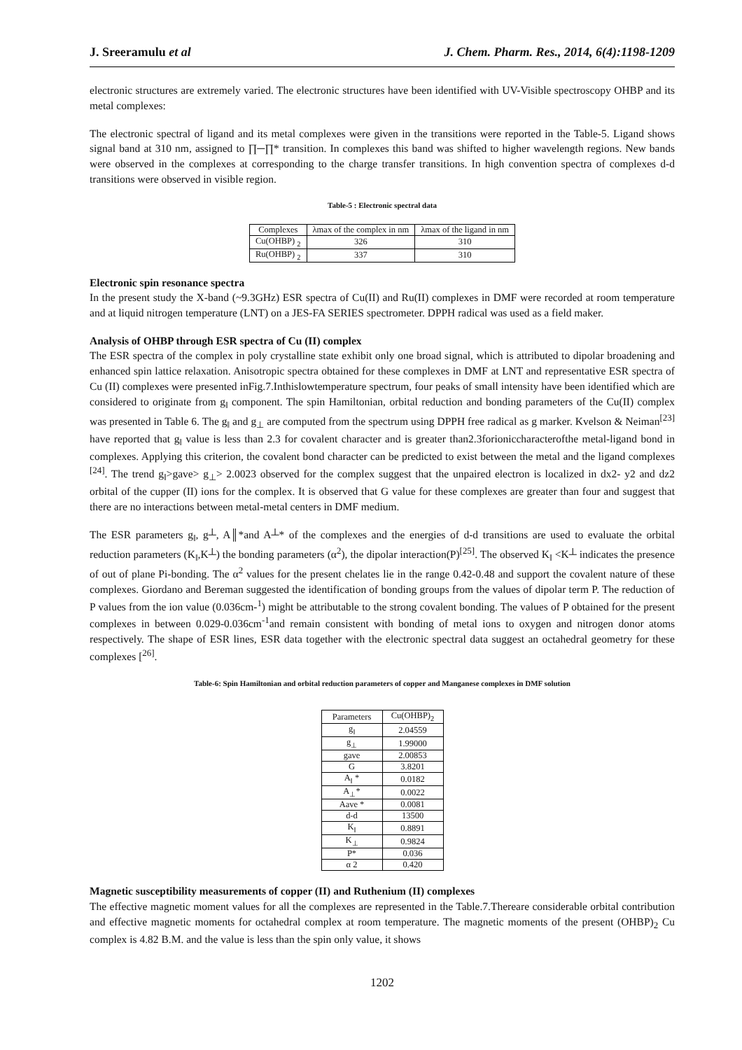J. Sreeramulu et al J. Chem. Pharm. Res., 2014, 6(4):1198-1209
electronic structures are extremely varied. The electronic structures have been identified with UV-Visible spectroscopy OHBP and its metal complexes:
The electronic spectral of ligand and its metal complexes were given in the transitions were reported in the Table-5. Ligand shows signal band at 310 nm, assigned to ∏─∏* transition. In complexes this band was shifted to higher wavelength regions. New bands were observed in the complexes at corresponding to the charge transfer transitions. In high convention spectra of complexes d-d transitions were observed in visible region.
Table-5 : Electronic spectral data
| Complexes | λmax of the complex in nm | λmax of the ligand in nm |
| --- | --- | --- |
| Cu(OHBP) <sub>2</sub> | 326 | 310 |
| Ru(OHBP) <sub>2</sub> | 337 | 310 |
Electronic spin resonance spectra
In the present study the X-band (~9.3GHz) ESR spectra of Cu(II) and Ru(II) complexes in DMF were recorded at room temperature and at liquid nitrogen temperature (LNT) on a JES-FA SERIES spectrometer. DPPH radical was used as a field maker.
Analysis of OHBP through ESR spectra of Cu (II) complex
The ESR spectra of the complex in poly crystalline state exhibit only one broad signal, which is attributed to dipolar broadening and enhanced spin lattice relaxation. Anisotropic spectra obtained for these complexes in DMF at LNT and representative ESR spectra of Cu (II) complexes were presented inFig.7.Inthislowtemperature spectrum, four peaks of small intensity have been identified which are considered to originate from g<sub>‖</sub> component. The spin Hamiltonian, orbital reduction and bonding parameters of the Cu(II) complex was presented in Table 6. The g<sub>‖</sub> and g<sub>⊥</sub> are computed from the spectrum using DPPH free radical as g marker. Kvelson & Neiman<sup>[23]</sup> have reported that g<sub>‖</sub> value is less than 2.3 for covalent character and is greater than2.3forioniccharacterofthe metal-ligand bond in complexes. Applying this criterion, the covalent bond character can be predicted to exist between the metal and the ligand complexes <sup>[24]</sup>. The trend g<sub>‖</sub>>gave> g<sub>⊥</sub>> 2.0023 observed for the complex suggest that the unpaired electron is localized in dx2- y2 and dz2 orbital of the cupper (II) ions for the complex. It is observed that G value for these complexes are greater than four and suggest that there are no interactions between metal-metal centers in DMF medium.
The ESR parameters g<sub>‖</sub>, g┴, A║*and A┴* of the complexes and the energies of d-d transitions are used to evaluate the orbital reduction parameters (K<sub>‖</sub>,K┴) the bonding parameters (α<sup>2</sup>), the dipolar interaction(P)<sup>[25]</sup>. The observed K<sub>‖</sub> <K┴ indicates the presence of out of plane Pi-bonding. The α<sup>2</sup> values for the present chelates lie in the range 0.42-0.48 and support the covalent nature of these complexes. Giordano and Bereman suggested the identification of bonding groups from the values of dipolar term P. The reduction of P values from the ion value (0.036cm-<sup>1</sup>) might be attributable to the strong covalent bonding. The values of P obtained for the present complexes in between 0.029-0.036cm<sup>-1</sup>and remain consistent with bonding of metal ions to oxygen and nitrogen donor atoms respectively. The shape of ESR lines, ESR data together with the electronic spectral data suggest an octahedral geometry for these complexes [<sup>26]</sup>.
Table-6: Spin Hamiltonian and orbital reduction parameters of copper and Manganese complexes in DMF solution
| Parameters | Cu(OHBP)<sub>2</sub> |
| --- | --- |
| g<sub>‖</sub> | 2.04559 |
| g<sub>⊥</sub> | 1.99000 |
| gave | 2.00853 |
| G | 3.8201 |
| A<sub>‖</sub> * | 0.0182 |
| A<sub>⊥</sub>* | 0.0022 |
| Aave * | 0.0081 |
| d-d | 13500 |
| K<sub>‖</sub> | 0.8891 |
| K<sub>⊥</sub> | 0.9824 |
| P* | 0.036 |
| α 2 | 0.420 |
Magnetic susceptibility measurements of copper (II) and Ruthenium (II) complexes
The effective magnetic moment values for all the complexes are represented in the Table.7.Thereare considerable orbital contribution and effective magnetic moments for octahedral complex at room temperature. The magnetic moments of the present (OHBP)<sub>2</sub> Cu complex is 4.82 B.M. and the value is less than the spin only value, it shows
1202